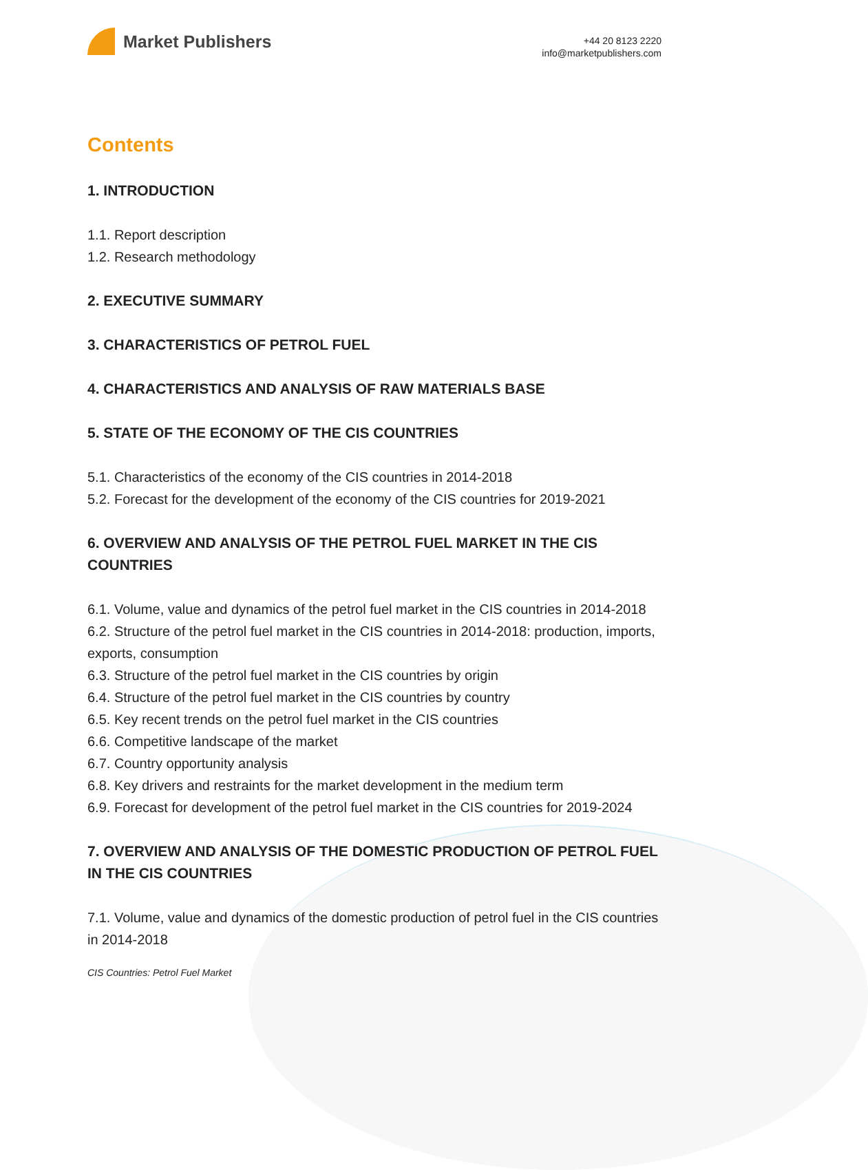Market Publishers
+44 20 8123 2220
info@marketpublishers.com
Contents
1. INTRODUCTION
1.1. Report description
1.2. Research methodology
2. EXECUTIVE SUMMARY
3. CHARACTERISTICS OF PETROL FUEL
4. CHARACTERISTICS AND ANALYSIS OF RAW MATERIALS BASE
5. STATE OF THE ECONOMY OF THE CIS COUNTRIES
5.1. Characteristics of the economy of the CIS countries in 2014-2018
5.2. Forecast for the development of the economy of the CIS countries for 2019-2021
6. OVERVIEW AND ANALYSIS OF THE PETROL FUEL MARKET IN THE CIS COUNTRIES
6.1. Volume, value and dynamics of the petrol fuel market in the CIS countries in 2014-2018
6.2. Structure of the petrol fuel market in the CIS countries in 2014-2018: production, imports, exports, consumption
6.3. Structure of the petrol fuel market in the CIS countries by origin
6.4. Structure of the petrol fuel market in the CIS countries by country
6.5. Key recent trends on the petrol fuel market in the CIS countries
6.6. Competitive landscape of the market
6.7. Country opportunity analysis
6.8. Key drivers and restraints for the market development in the medium term
6.9. Forecast for development of the petrol fuel market in the CIS countries for 2019-2024
7. OVERVIEW AND ANALYSIS OF THE DOMESTIC PRODUCTION OF PETROL FUEL IN THE CIS COUNTRIES
7.1. Volume, value and dynamics of the domestic production of petrol fuel in the CIS countries in 2014-2018
CIS Countries: Petrol Fuel Market